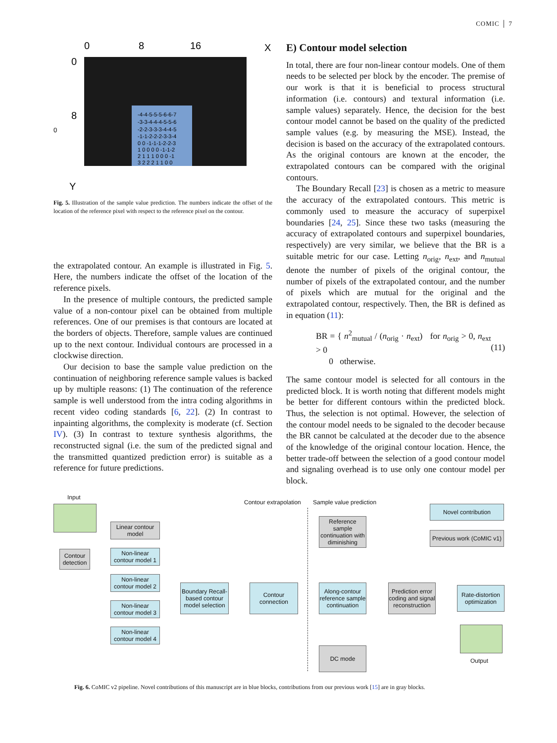COMIC │ 7
0
8
16
X
0
8
0
Y
-4-4-5-5-5-6-6-7
-3-3-4-4-4-5-5-6
-2-2-3-3-3-4-4-5
-1-1-2-2-2-3-3-4
0 0 -1-1-1-2-2-3
1 0 0 0 0 -1-1-2
2 1 1 1 0 0 0 -1
3 2 2 2 1 1 0 0
Fig. 5. Illustration of the sample value prediction. The numbers indicate the offset of the location of the reference pixel with respect to the reference pixel on the contour.
the extrapolated contour. An example is illustrated in Fig. 5. Here, the numbers indicate the offset of the location of the reference pixels.
In the presence of multiple contours, the predicted sample value of a non-contour pixel can be obtained from multiple references. One of our premises is that contours are located at the borders of objects. Therefore, sample values are continued up to the next contour. Individual contours are processed in a clockwise direction.
Our decision to base the sample value prediction on the continuation of neighboring reference sample values is backed up by multiple reasons: (1) The continuation of the reference sample is well understood from the intra coding algorithms in recent video coding standards [6, 22]. (2) In contrast to inpainting algorithms, the complexity is moderate (cf. Section IV). (3) In contrast to texture synthesis algorithms, the reconstructed signal (i.e. the sum of the predicted signal and the transmitted quantized prediction error) is suitable as a reference for future predictions.
E) Contour model selection
In total, there are four non-linear contour models. One of them needs to be selected per block by the encoder. The premise of our work is that it is beneficial to process structural information (i.e. contours) and textural information (i.e. sample values) separately. Hence, the decision for the best contour model cannot be based on the quality of the predicted sample values (e.g. by measuring the MSE). Instead, the decision is based on the accuracy of the extrapolated contours. As the original contours are known at the encoder, the extrapolated contours can be compared with the original contours.
The Boundary Recall [23] is chosen as a metric to measure the accuracy of the extrapolated contours. This metric is commonly used to measure the accuracy of superpixel boundaries [24, 25]. Since these two tasks (measuring the accuracy of extrapolated contours and superpixel boundaries, respectively) are very similar, we believe that the BR is a suitable metric for our case. Letting n<sub>orig</sub>, n<sub>ext</sub>, and n<sub>mutual</sub> denote the number of pixels of the original contour, the number of pixels of the extrapolated contour, and the number of pixels which are mutual for the original and the extrapolated contour, respectively. Then, the BR is defined as in equation (11):
BR = { n<sup>2</sup><sub>mutual</sub> / (n<sub>orig</sub> · n<sub>ext</sub>) for n<sub>orig</sub> > 0, n<sub>ext</sub> > 0
0 otherwise. (11)
The same contour model is selected for all contours in the predicted block. It is worth noting that different models might be better for different contours within the predicted block. Thus, the selection is not optimal. However, the selection of the contour model needs to be signaled to the decoder because the BR cannot be calculated at the decoder due to the absence of the knowledge of the original contour location. Hence, the better trade-off between the selection of a good contour model and signaling overhead is to use only one contour model per block.
Input
Contour extrapolation Sample value prediction
Novel contribution
Previous work (CoMIC v1)
Contour detection
Linear contour model
Non-linear contour model 1
Non-linear contour model 2
Non-linear contour model 3
Non-linear contour model 4
Boundary Recall-based contour model selection
Contour connection
Reference sample continuation with diminishing
Along-contour reference sample continuation
DC mode
Prediction error coding and signal reconstruction
Rate-distortion optimization
Output
Fig. 6. CoMIC v2 pipeline. Novel contributions of this manuscript are in blue blocks, contributions from our previous work [15] are in gray blocks.